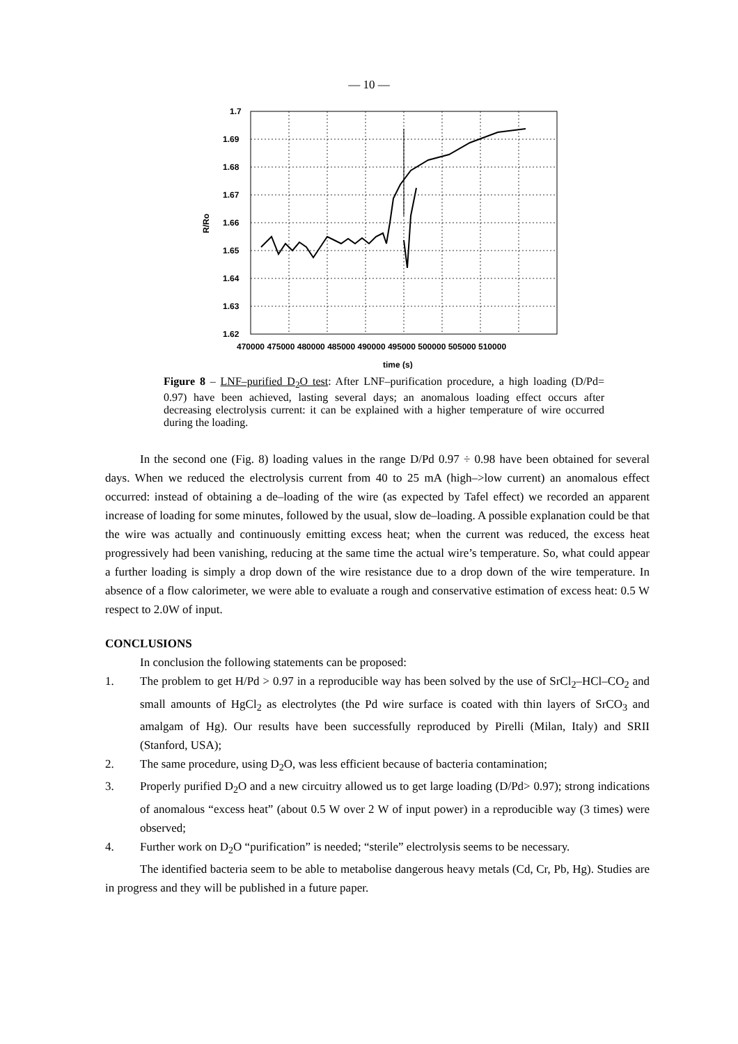— 10 —
1.7
1.69
1.68
1.67
1.66
1.65
1.64
1.63
1.62
R/Ro
470000 475000 480000 485000 490000 495000 500000 505000 510000
time (s)
Figure 8 – LNF–purified D<sub>2</sub>O test: After LNF–purification procedure, a high loading (D/Pd= 0.97) have been achieved, lasting several days; an anomalous loading effect occurs after decreasing electrolysis current: it can be explained with a higher temperature of wire occurred during the loading.
In the second one (Fig. 8) loading values in the range D/Pd 0.97 ÷ 0.98 have been obtained for several days. When we reduced the electrolysis current from 40 to 25 mA (high–>low current) an anomalous effect occurred: instead of obtaining a de–loading of the wire (as expected by Tafel effect) we recorded an apparent increase of loading for some minutes, followed by the usual, slow de–loading. A possible explanation could be that the wire was actually and continuously emitting excess heat; when the current was reduced, the excess heat progressively had been vanishing, reducing at the same time the actual wire’s temperature. So, what could appear a further loading is simply a drop down of the wire resistance due to a drop down of the wire temperature. In absence of a flow calorimeter, we were able to evaluate a rough and conservative estimation of excess heat: 0.5 W respect to 2.0W of input.
CONCLUSIONS
In conclusion the following statements can be proposed:
1. The problem to get H/Pd > 0.97 in a reproducible way has been solved by the use of SrCl<sub>2</sub>–HCl–CO<sub>2</sub> and small amounts of HgCl<sub>2</sub> as electrolytes (the Pd wire surface is coated with thin layers of SrCO<sub>3</sub> and amalgam of Hg). Our results have been successfully reproduced by Pirelli (Milan, Italy) and SRII (Stanford, USA);
2. The same procedure, using D<sub>2</sub>O, was less efficient because of bacteria contamination;
3. Properly purified D<sub>2</sub>O and a new circuitry allowed us to get large loading (D/Pd> 0.97); strong indications of anomalous “excess heat” (about 0.5 W over 2 W of input power) in a reproducible way (3 times) were observed;
4. Further work on D<sub>2</sub>O “purification” is needed; “sterile” electrolysis seems to be necessary.
The identified bacteria seem to be able to metabolise dangerous heavy metals (Cd, Cr, Pb, Hg). Studies are in progress and they will be published in a future paper.